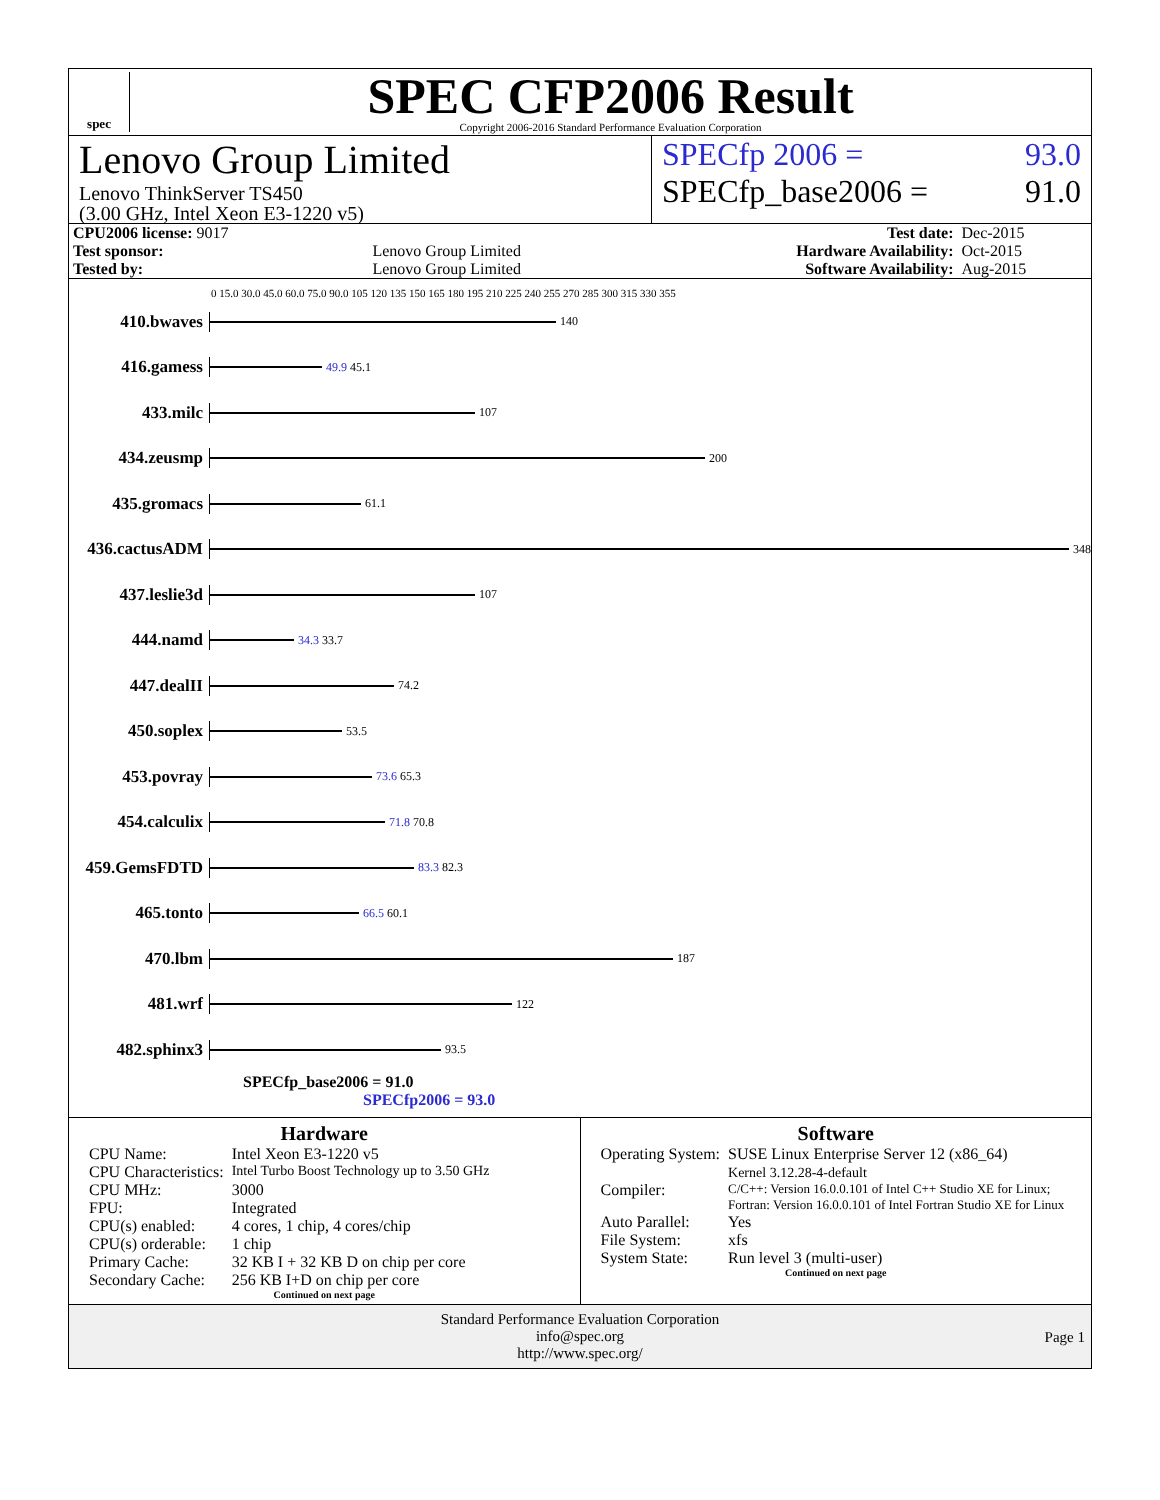spec
SPEC CFP2006 Result
Copyright 2006-2016 Standard Performance Evaluation Corporation
Lenovo Group Limited
Lenovo ThinkServer TS450
(3.00 GHz, Intel Xeon E3-1220 v5)
SPECfp 2006 = 93.0
SPECfp_base2006 = 91.0
| CPU2006 license: 9017 | | Test date: | Dec-2015 |
| Test sponsor: | Lenovo Group Limited | Hardware Availability: | Oct-2015 |
| Tested by: | Lenovo Group Limited | Software Availability: | Aug-2015 |
0 15.0 30.0 45.0 60.0 75.0 90.0 105 120 135 150 165 180 195 210 225 240 255 270 285 300 315 330 355
410.bwaves
140
416.gamess
49.9 45.1
433.milc
107
434.zeusmp
200
435.gromacs
61.1
436.cactusADM
348
437.leslie3d
107
444.namd
34.3 33.7
447.dealII
74.2
450.soplex
53.5
453.povray
73.6 65.3
454.calculix
71.8 70.8
459.GemsFDTD
83.3 82.3
465.tonto
66.5 60.1
470.lbm
187
481.wrf
122
482.sphinx3
93.5
SPECfp_base2006 = 91.0
SPECfp2006 = 93.0
Hardware
| CPU Name: | Intel Xeon E3-1220 v5 |
| CPU Characteristics: | Intel Turbo Boost Technology up to 3.50 GHz |
| CPU MHz: | 3000 |
| FPU: | Integrated |
| CPU(s) enabled: | 4 cores, 1 chip, 4 cores/chip |
| CPU(s) orderable: | 1 chip |
| Primary Cache: | 32 KB I + 32 KB D on chip per core |
| Secondary Cache: | 256 KB I+D on chip per core |
Continued on next page
Software
| Operating System: | SUSE Linux Enterprise Server 12 (x86_64) Kernel 3.12.28-4-default |
| Compiler: | C/C++: Version 16.0.0.101 of Intel C++ Studio XE for Linux; Fortran: Version 16.0.0.101 of Intel Fortran Studio XE for Linux |
| Auto Parallel: | Yes |
| File System: | xfs |
| System State: | Run level 3 (multi-user) |
Continued on next page
Standard Performance Evaluation Corporation
info@spec.org
http://www.spec.org/
Page 1